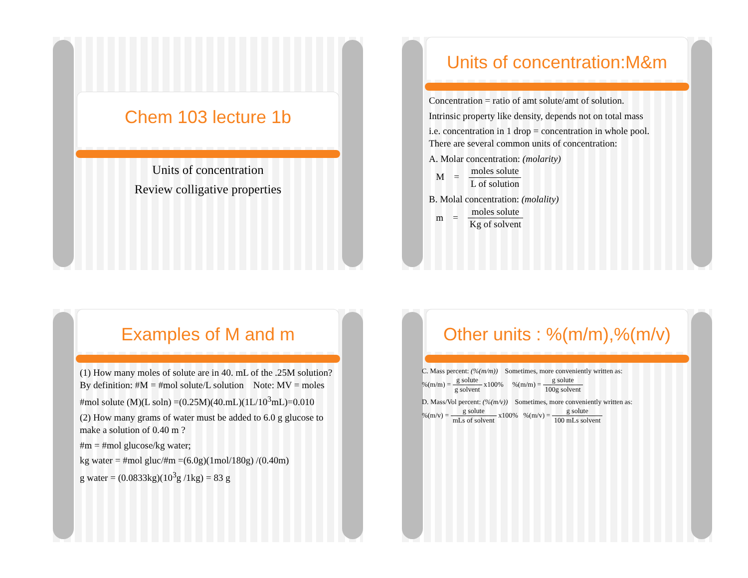Chem 103 lecture 1b
Units of concentration
Review colligative properties
Units of concentration:M&m
Concentration = ratio of amt solute/amt of solution.
Intrinsic property like density, depends not on total mass
i.e. concentration in 1 drop = concentration in whole pool.
There are several common units of concentration:
A. Molar concentration: (molarity)
M = moles solute L of solution
B. Molal concentration: (molality)
m = moles solute Kg of solvent
Examples of M and m
(1) How many moles of solute are in 40. mL of the .25M solution?
By definition: #M = #mol solute/L solution Note: MV = moles
#mol solute (M)(L soln) =(0.25M)(40.mL)(1L/10<sup>3</sup>mL)=0.010
(2) How many grams of water must be added to 6.0 g glucose to make a solution of 0.40 m ?
#m = #mol glucose/kg water;
kg water = #mol gluc/#m =(6.0g)(1mol/180g) /(0.40m)
g water = (0.0833kg)(10<sup>3</sup>g /1kg) = 83 g
Other units : %(m/m),%(m/v)
C. Mass percent: (%(m/m)) Sometimes, more conveniently written as:
%(m/m) = g solute g solvent x100% %(m/m) = g solute 100g solvent
D. Mass/Vol percent: (%(m/v)) Sometimes, more conveniently written as:
%(m/v) = g solute mLs of solvent x100% %(m/v) = g solute 100 mLs solvent